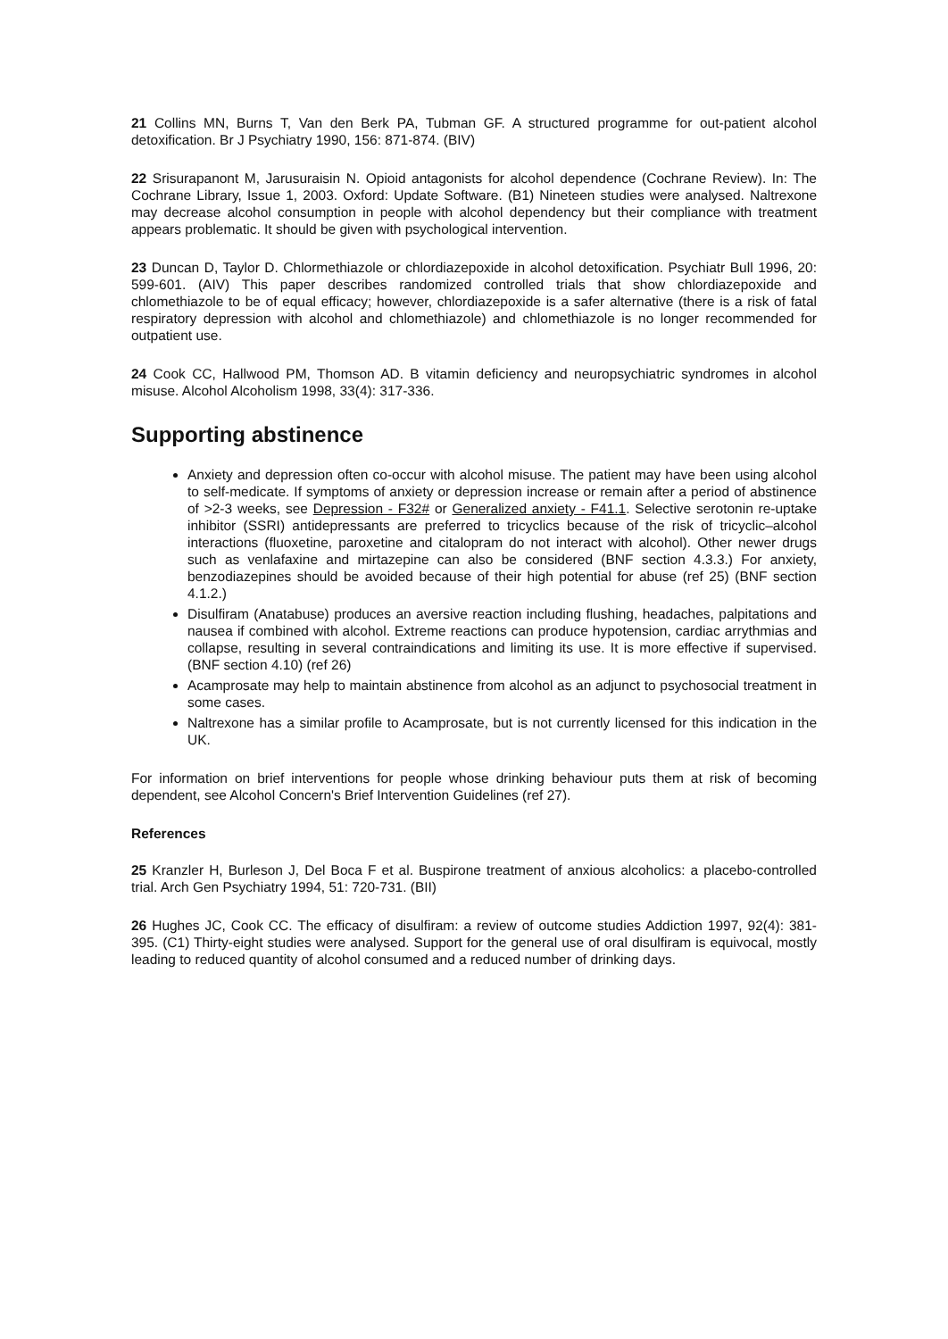21 Collins MN, Burns T, Van den Berk PA, Tubman GF. A structured programme for out-patient alcohol detoxification. Br J Psychiatry 1990, 156: 871-874. (BIV)
22 Srisurapanont M, Jarusuraisin N. Opioid antagonists for alcohol dependence (Cochrane Review). In: The Cochrane Library, Issue 1, 2003. Oxford: Update Software. (B1) Nineteen studies were analysed. Naltrexone may decrease alcohol consumption in people with alcohol dependency but their compliance with treatment appears problematic. It should be given with psychological intervention.
23 Duncan D, Taylor D. Chlormethiazole or chlordiazepoxide in alcohol detoxification. Psychiatr Bull 1996, 20: 599-601. (AIV) This paper describes randomized controlled trials that show chlordiazepoxide and chlomethiazole to be of equal efficacy; however, chlordiazepoxide is a safer alternative (there is a risk of fatal respiratory depression with alcohol and chlomethiazole) and chlomethiazole is no longer recommended for outpatient use.
24 Cook CC, Hallwood PM, Thomson AD. B vitamin deficiency and neuropsychiatric syndromes in alcohol misuse. Alcohol Alcoholism 1998, 33(4): 317-336.
Supporting abstinence
Anxiety and depression often co-occur with alcohol misuse. The patient may have been using alcohol to self-medicate. If symptoms of anxiety or depression increase or remain after a period of abstinence of >2-3 weeks, see Depression - F32# or Generalized anxiety - F41.1. Selective serotonin re-uptake inhibitor (SSRI) antidepressants are preferred to tricyclics because of the risk of tricyclic–alcohol interactions (fluoxetine, paroxetine and citalopram do not interact with alcohol). Other newer drugs such as venlafaxine and mirtazepine can also be considered (BNF section 4.3.3.) For anxiety, benzodiazepines should be avoided because of their high potential for abuse (ref 25) (BNF section 4.1.2.)
Disulfiram (Anatabuse) produces an aversive reaction including flushing, headaches, palpitations and nausea if combined with alcohol. Extreme reactions can produce hypotension, cardiac arrythmias and collapse, resulting in several contraindications and limiting its use. It is more effective if supervised. (BNF section 4.10) (ref 26)
Acamprosate may help to maintain abstinence from alcohol as an adjunct to psychosocial treatment in some cases.
Naltrexone has a similar profile to Acamprosate, but is not currently licensed for this indication in the UK.
For information on brief interventions for people whose drinking behaviour puts them at risk of becoming dependent, see Alcohol Concern's Brief Intervention Guidelines (ref 27).
References
25 Kranzler H, Burleson J, Del Boca F et al. Buspirone treatment of anxious alcoholics: a placebo-controlled trial. Arch Gen Psychiatry 1994, 51: 720-731. (BII)
26 Hughes JC, Cook CC. The efficacy of disulfiram: a review of outcome studies Addiction 1997, 92(4): 381-395. (C1) Thirty-eight studies were analysed. Support for the general use of oral disulfiram is equivocal, mostly leading to reduced quantity of alcohol consumed and a reduced number of drinking days.